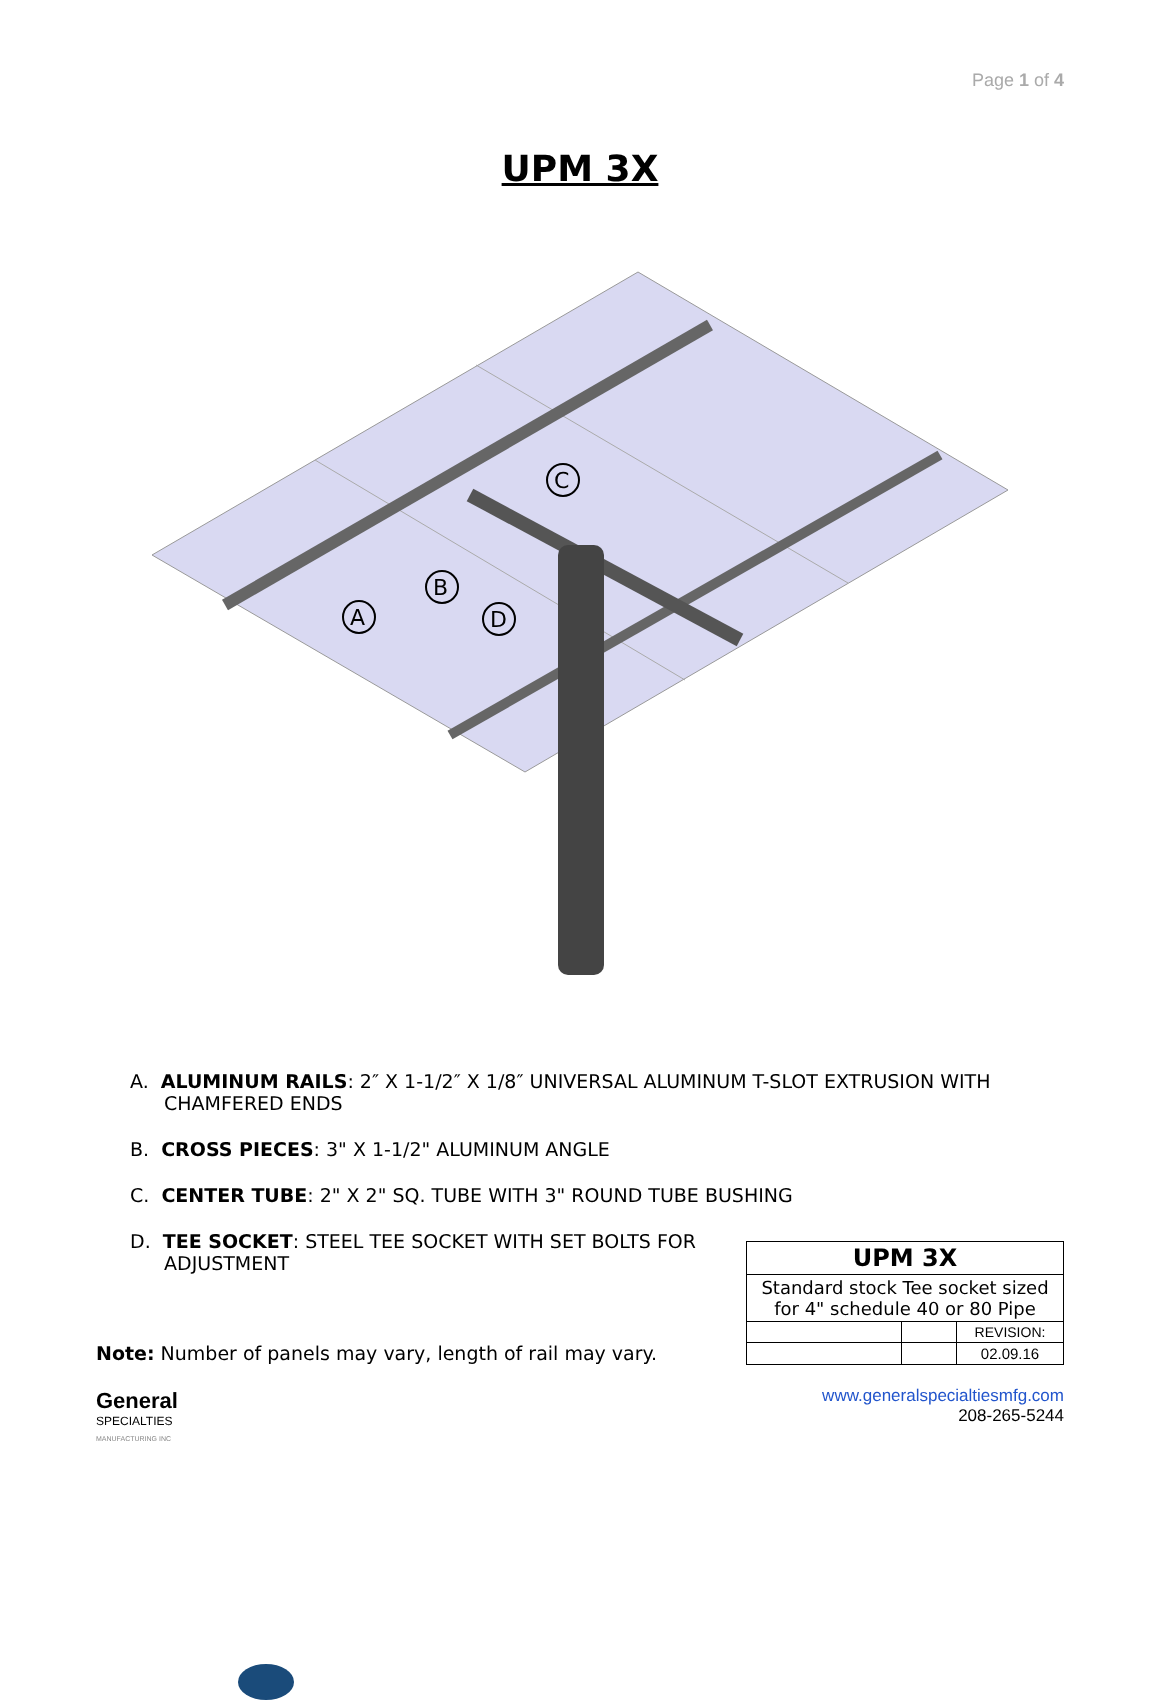Page 1 of 4
UPM 3X
C
B
A
D
A. ALUMINUM RAILS: 2″ X 1-1/2″ X 1/8″ UNIVERSAL ALUMINUM T-SLOT EXTRUSION WITH CHAMFERED ENDS
B. CROSS PIECES: 3" X 1-1/2" ALUMINUM ANGLE
C. CENTER TUBE: 2" X 2" SQ. TUBE WITH 3" ROUND TUBE BUSHING
D. TEE SOCKET: STEEL TEE SOCKET WITH SET BOLTS FOR ADJUSTMENT
Note: Number of panels may vary, length of rail may vary.
| UPM 3X | | |
| Standard stock Tee socket sized for 4" schedule 40 or 80 Pipe | | |
| | | REVISION: |
| | | 02.09.16 |
www.generalspecialtiesmfg.com
208-265-5244
General
SPECIALTIES
MANUFACTURING INC